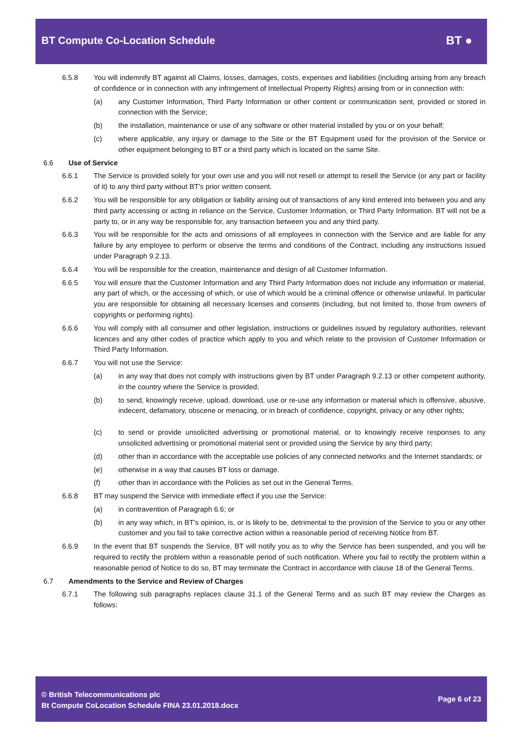BT Compute Co-Location Schedule
BT ●
6.5.8 You will indemnify BT against all Claims, losses, damages, costs, expenses and liabilities (including arising from any breach of confidence or in connection with any infringement of Intellectual Property Rights) arising from or in connection with:
(a) any Customer Information, Third Party Information or other content or communication sent, provided or stored in connection with the Service;
(b) the installation, maintenance or use of any software or other material installed by you or on your behalf;
(c) where applicable, any injury or damage to the Site or the BT Equipment used for the provision of the Service or other equipment belonging to BT or a third party which is located on the same Site.
6.6 Use of Service
6.6.1 The Service is provided solely for your own use and you will not resell or attempt to resell the Service (or any part or facility of it) to any third party without BT’s prior written consent.
6.6.2 You will be responsible for any obligation or liability arising out of transactions of any kind entered into between you and any third party accessing or acting in reliance on the Service, Customer Information, or Third Party Information. BT will not be a party to, or in any way be responsible for, any transaction between you and any third party.
6.6.3 You will be responsible for the acts and omissions of all employees in connection with the Service and are liable for any failure by any employee to perform or observe the terms and conditions of the Contract, including any instructions issued under Paragraph 9.2.13.
6.6.4 You will be responsible for the creation, maintenance and design of all Customer Information.
6.6.5 You will ensure that the Customer Information and any Third Party Information does not include any information or material, any part of which, or the accessing of which, or use of which would be a criminal offence or otherwise unlawful. In particular you are responsible for obtaining all necessary licenses and consents (including, but not limited to, those from owners of copyrights or performing rights).
6.6.6 You will comply with all consumer and other legislation, instructions or guidelines issued by regulatory authorities, relevant licences and any other codes of practice which apply to you and which relate to the provision of Customer Information or Third Party Information.
6.6.7 You will not use the Service:
(a) in any way that does not comply with instructions given by BT under Paragraph 9.2.13 or other competent authority, in the country where the Service is provided;
(b) to send, knowingly receive, upload, download, use or re-use any information or material which is offensive, abusive, indecent, defamatory, obscene or menacing, or in breach of confidence, copyright, privacy or any other rights;
(c) to send or provide unsolicited advertising or promotional material, or to knowingly receive responses to any unsolicited advertising or promotional material sent or provided using the Service by any third party;
(d) other than in accordance with the acceptable use policies of any connected networks and the Internet standards; or
(e) otherwise in a way that causes BT loss or damage.
(f) other than in accordance with the Policies as set out in the General Terms.
6.6.8 BT may suspend the Service with immediate effect if you use the Service:
(a) in contravention of Paragraph 6.6; or
(b) in any way which, in BT’s opinion, is, or is likely to be, detrimental to the provision of the Service to you or any other customer and you fail to take corrective action within a reasonable period of receiving Notice from BT.
6.6.9 In the event that BT suspends the Service, BT will notify you as to why the Service has been suspended, and you will be required to rectify the problem within a reasonable period of such notification. Where you fail to rectify the problem within a reasonable period of Notice to do so, BT may terminate the Contract in accordance with clause 18 of the General Terms.
6.7 Amendments to the Service and Review of Charges
6.7.1 The following sub paragraphs replaces clause 31.1 of the General Terms and as such BT may review the Charges as follows:
© British Telecommunications plc
Bt Compute CoLocation Schedule FINA 23.01.2018.docx
Page 6 of 23